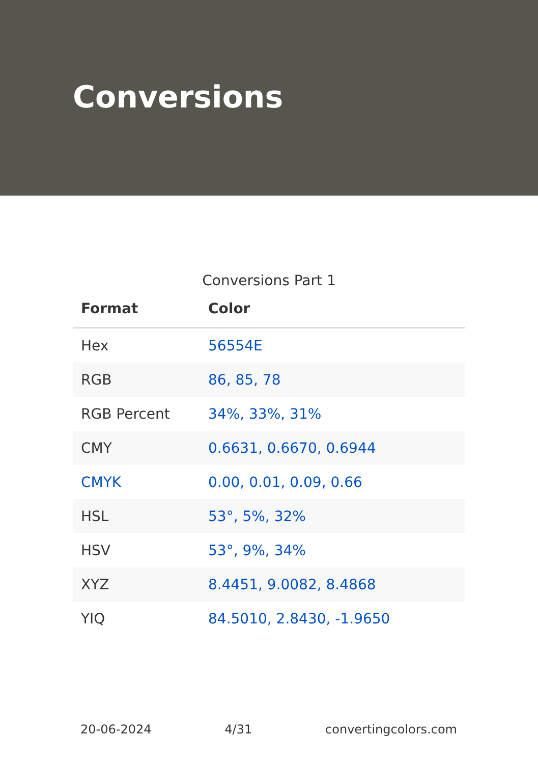Conversions
Conversions Part 1
| Format | Color |
| --- | --- |
| Hex | 56554E |
| RGB | 86, 85, 78 |
| RGB Percent | 34%, 33%, 31% |
| CMY | 0.6631, 0.6670, 0.6944 |
| CMYK | 0.00, 0.01, 0.09, 0.66 |
| HSL | 53°, 5%, 32% |
| HSV | 53°, 9%, 34% |
| XYZ | 8.4451, 9.0082, 8.4868 |
| YIQ | 84.5010, 2.8430, -1.9650 |
20-06-2024 4/31 convertingcolors.com